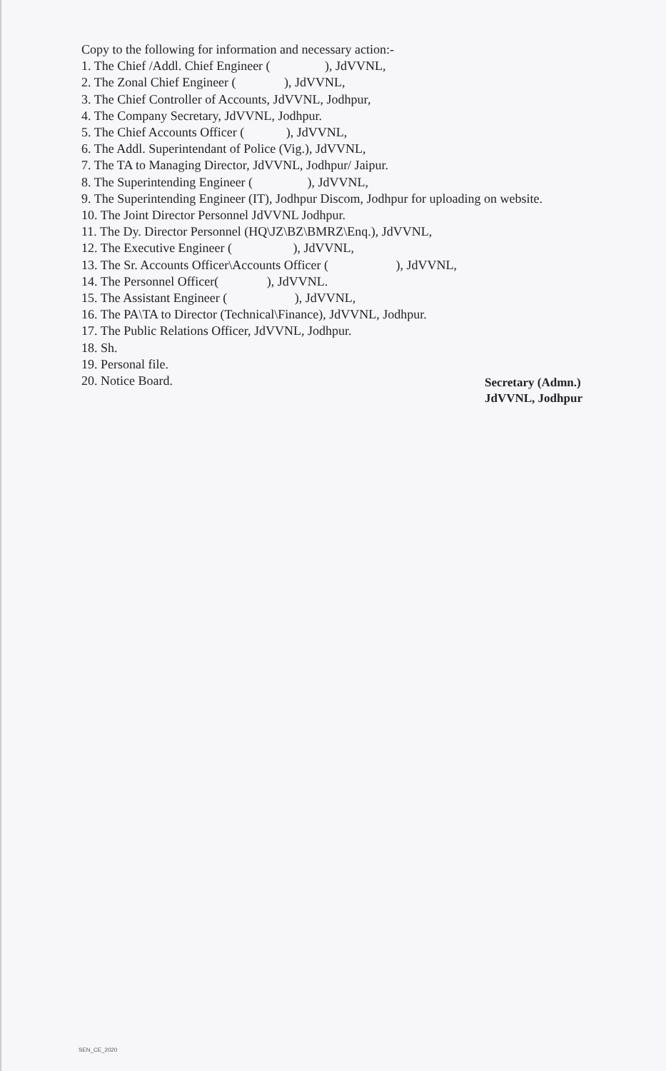Copy to the following for information and necessary action:-
1. The Chief /Addl. Chief Engineer ( ), JdVVNL,
2. The Zonal Chief Engineer ( ), JdVVNL,
3. The Chief Controller of Accounts, JdVVNL, Jodhpur,
4. The Company Secretary, JdVVNL, Jodhpur.
5. The Chief Accounts Officer ( ), JdVVNL,
6. The Addl. Superintendant of Police (Vig.), JdVVNL,
7. The TA to Managing Director, JdVVNL, Jodhpur/ Jaipur.
8. The Superintending Engineer ( ), JdVVNL,
9. The Superintending Engineer (IT), Jodhpur Discom, Jodhpur for uploading on website.
10. The Joint Director Personnel JdVVNL Jodhpur.
11. The Dy. Director Personnel (HQ\JZ\BZ\BMRZ\Enq.), JdVVNL,
12. The Executive Engineer ( ), JdVVNL,
13. The Sr. Accounts Officer\Accounts Officer ( ), JdVVNL,
14. The Personnel Officer( ), JdVVNL.
15. The Assistant Engineer ( ), JdVVNL,
16. The PA\TA to Director (Technical\Finance), JdVVNL, Jodhpur.
17. The Public Relations Officer, JdVVNL, Jodhpur.
18. Sh.
19. Personal file.
20. Notice Board.
Secretary (Admn.)
JdVVNL, Jodhpur
SEN_CE_2020